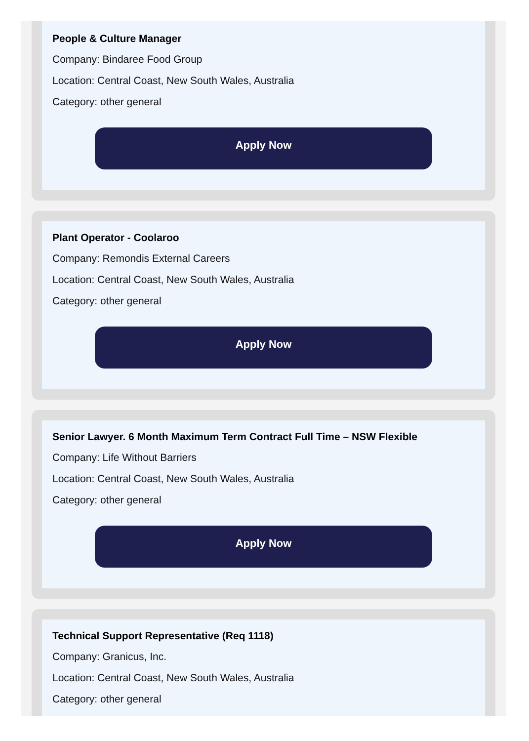People & Culture Manager
Company: Bindaree Food Group
Location: Central Coast, New South Wales, Australia
Category: other general
Apply Now
Plant Operator - Coolaroo
Company: Remondis External Careers
Location: Central Coast, New South Wales, Australia
Category: other general
Apply Now
Senior Lawyer. 6 Month Maximum Term Contract Full Time – NSW Flexible
Company: Life Without Barriers
Location: Central Coast, New South Wales, Australia
Category: other general
Apply Now
Technical Support Representative (Req 1118)
Company: Granicus, Inc.
Location: Central Coast, New South Wales, Australia
Category: other general